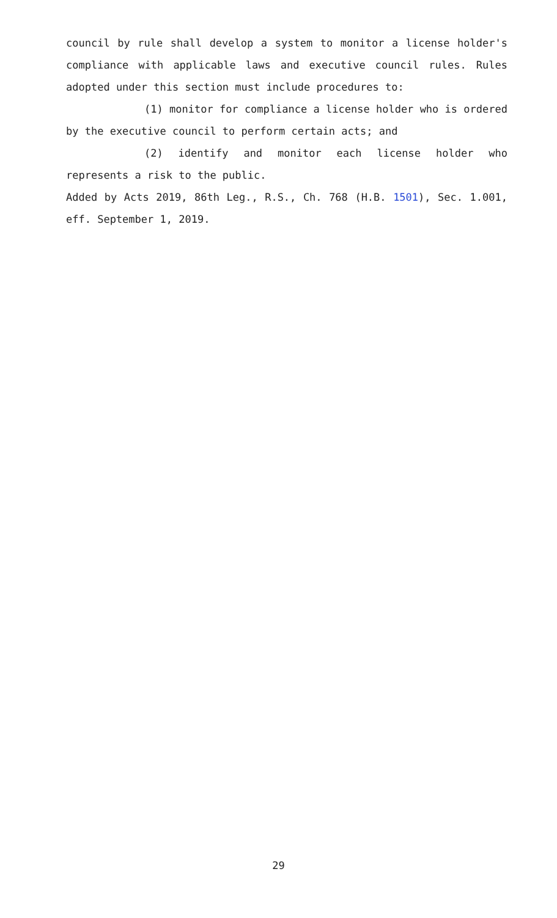council by rule shall develop a system to monitor a license holder's compliance with applicable laws and executive council rules. Rules adopted under this section must include procedures to:
(1) monitor for compliance a license holder who is ordered by the executive council to perform certain acts; and
(2) identify and monitor each license holder who represents a risk to the public.
Added by Acts 2019, 86th Leg., R.S., Ch. 768 (H.B. 1501), Sec. 1.001, eff. September 1, 2019.
29